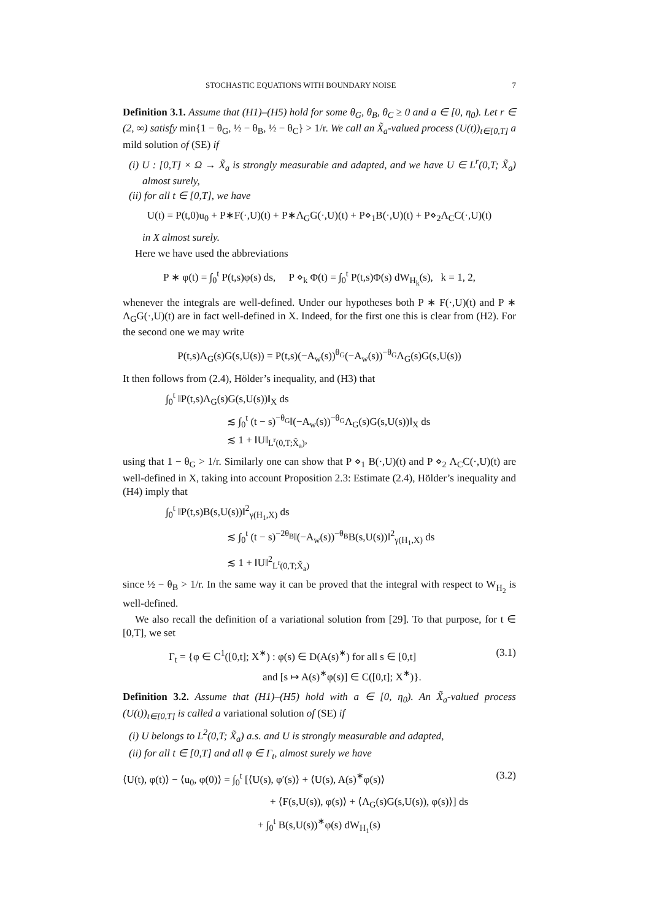STOCHASTIC EQUATIONS WITH BOUNDARY NOISE 7
Definition 3.1. Assume that (H1)–(H5) hold for some θ<sub>G</sub>, θ<sub>B</sub>, θ<sub>C</sub> ≥ 0 and a ∈ [0, η<sub>0</sub>). Let r ∈ (2, ∞) satisfy min{1 − θ<sub>G</sub>, ½ − θ<sub>B</sub>, ½ − θ<sub>C</sub>} > 1/r. We call an X̃<sub>a</sub>-valued process (U(t))<sub>t∈[0,T]</sub> a mild solution of (SE) if
(i) U : [0,T] × Ω → X̃<sub>a</sub> is strongly measurable and adapted, and we have U ∈ L<sup>r</sup>(0,T; X̃<sub>a</sub>) almost surely,
(ii) for all t ∈ [0,T], we have
U(t) = P(t,0)u<sub>0</sub> + P∗F(·,U)(t) + P∗Λ<sub>G</sub>G(·,U)(t) + P⋄<sub>1</sub>B(·,U)(t) + P⋄<sub>2</sub>Λ<sub>C</sub>C(·,U)(t)
in X almost surely.
Here we have used the abbreviations
P ∗ φ(t) = ∫<sub>0</sub><sup>t</sup> P(t,s)φ(s) ds, P ⋄<sub>k</sub> Φ(t) = ∫<sub>0</sub><sup>t</sup> P(t,s)Φ(s) dW<sub>H<sub>k</sub></sub>(s), k = 1, 2,
whenever the integrals are well-defined. Under our hypotheses both P ∗ F(·,U)(t) and P ∗ Λ<sub>G</sub>G(·,U)(t) are in fact well-defined in X. Indeed, for the first one this is clear from (H2). For the second one we may write
P(t,s)Λ<sub>G</sub>(s)G(s,U(s)) = P(t,s)(−A<sub>w</sub>(s))<sup>θ<sub>G</sub></sup>(−A<sub>w</sub>(s))<sup>−θ<sub>G</sub></sup>Λ<sub>G</sub>(s)G(s,U(s))
It then follows from (2.4), Hölder’s inequality, and (H3) that
∫<sub>0</sub><sup>t</sup> ‖P(t,s)Λ<sub>G</sub>(s)G(s,U(s))‖<sub>X</sub> ds
≲ ∫<sub>0</sub><sup>t</sup> (t − s)<sup>−θ<sub>G</sub></sup>‖(−A<sub>w</sub>(s))<sup>−θ<sub>G</sub></sup>Λ<sub>G</sub>(s)G(s,U(s))‖<sub>X</sub> ds
≲ 1 + ‖U‖<sub>L<sup>r</sup>(0,T;X̃<sub>a</sub>)</sub>,
using that 1 − θ<sub>G</sub> > 1/r. Similarly one can show that P ⋄<sub>1</sub> B(·,U)(t) and P ⋄<sub>2</sub> Λ<sub>C</sub>C(·,U)(t) are well-defined in X, taking into account Proposition 2.3: Estimate (2.4), Hölder’s inequality and (H4) imply that
∫<sub>0</sub><sup>t</sup> ‖P(t,s)B(s,U(s))‖<sup>2</sup><sub>γ(H<sub>1</sub>,X)</sub> ds
≲ ∫<sub>0</sub><sup>t</sup> (t − s)<sup>−2θ<sub>B</sub></sup>‖(−A<sub>w</sub>(s))<sup>−θ<sub>B</sub></sup>B(s,U(s))‖<sup>2</sup><sub>γ(H<sub>1</sub>,X)</sub> ds
≲ 1 + ‖U‖<sup>2</sup><sub>L<sup>r</sup>(0,T;X̃<sub>a</sub>)</sub>
since ½ − θ<sub>B</sub> > 1/r. In the same way it can be proved that the integral with respect to W<sub>H<sub>2</sub></sub> is well-defined.
We also recall the definition of a variational solution from [29]. To that purpose, for t ∈ [0,T], we set
Γ<sub>t</sub> = {φ ∈ C<sup>1</sup>([0,t]; X<sup>∗</sup>) : φ(s) ∈ D(A(s)<sup>∗</sup>) for all s ∈ [0,t]
and [s ↦ A(s)<sup>∗</sup>φ(s)] ∈ C([0,t]; X<sup>∗</sup>)}. (3.1)
Definition 3.2. Assume that (H1)–(H5) hold with a ∈ [0, η<sub>0</sub>). An X̃<sub>a</sub>-valued process (U(t))<sub>t∈[0,T]</sub> is called a variational solution of (SE) if
(i) U belongs to L<sup>2</sup>(0,T; X̃<sub>a</sub>) a.s. and U is strongly measurable and adapted,
(ii) for all t ∈ [0,T] and all φ ∈ Γ<sub>t</sub>, almost surely we have
⟨U(t), φ(t)⟩ − ⟨u<sub>0</sub>, φ(0)⟩ = ∫<sub>0</sub><sup>t</sup> [⟨U(s), φ′(s)⟩ + ⟨U(s), A(s)<sup>∗</sup>φ(s)⟩ (3.2)
+ ⟨F(s,U(s)), φ(s)⟩ + ⟨Λ<sub>G</sub>(s)G(s,U(s)), φ(s)⟩] ds
+ ∫<sub>0</sub><sup>t</sup> B(s,U(s))<sup>∗</sup>φ(s) dW<sub>H<sub>1</sub></sub>(s)